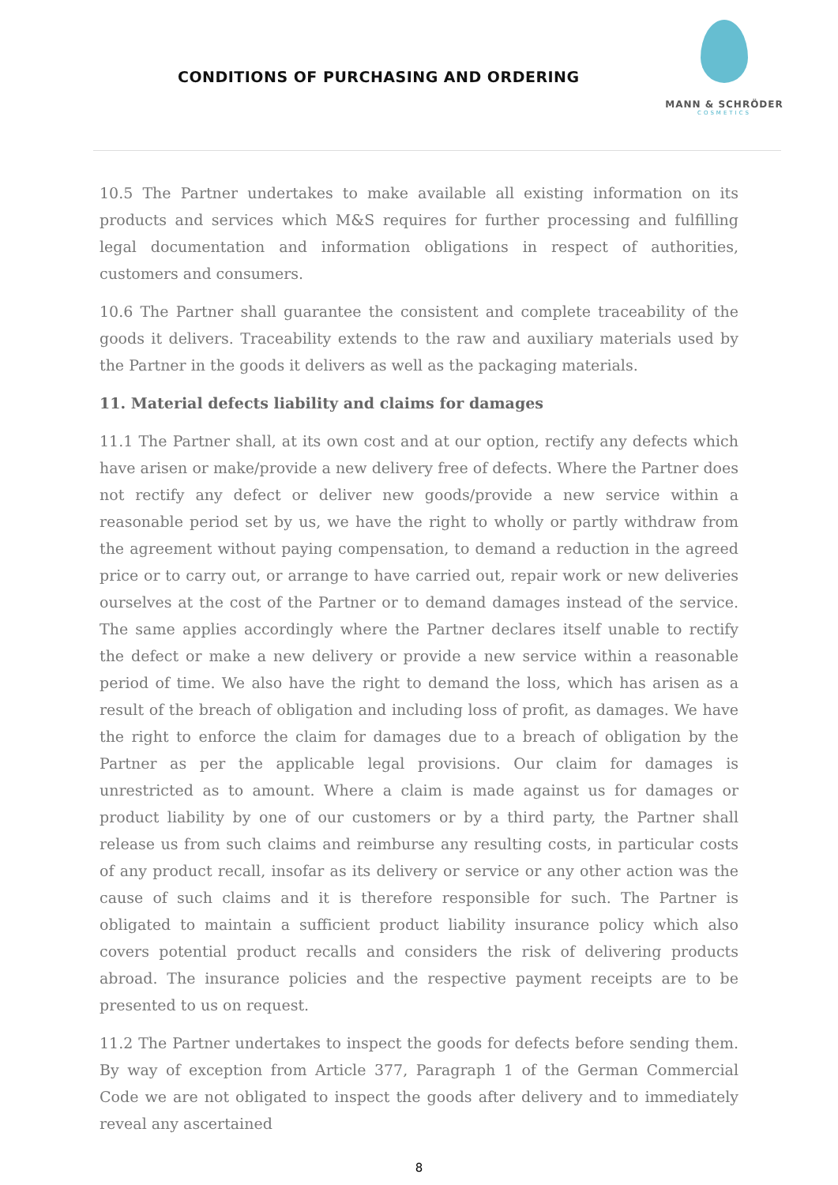CONDITIONS OF PURCHASING AND ORDERING
MANN & SCHRÖDER
COSMETICS
10.5 The Partner undertakes to make available all existing information on its products and services which M&S requires for further processing and fulfilling legal documentation and information obligations in respect of authorities, customers and consumers.
10.6 The Partner shall guarantee the consistent and complete traceability of the goods it delivers. Traceability extends to the raw and auxiliary materials used by the Partner in the goods it delivers as well as the packaging materials.
11. Material defects liability and claims for damages
11.1 The Partner shall, at its own cost and at our option, rectify any defects which have arisen or make/provide a new delivery free of defects. Where the Partner does not rectify any defect or deliver new goods/provide a new service within a reasonable period set by us, we have the right to wholly or partly withdraw from the agreement without paying compensation, to demand a reduction in the agreed price or to carry out, or arrange to have carried out, repair work or new deliveries ourselves at the cost of the Partner or to demand damages instead of the service. The same applies accordingly where the Partner declares itself unable to rectify the defect or make a new delivery or provide a new service within a reasonable period of time. We also have the right to demand the loss, which has arisen as a result of the breach of obligation and including loss of profit, as damages. We have the right to enforce the claim for damages due to a breach of obligation by the Partner as per the applicable legal provisions. Our claim for damages is unrestricted as to amount. Where a claim is made against us for damages or product liability by one of our customers or by a third party, the Partner shall release us from such claims and reimburse any resulting costs, in particular costs of any product recall, insofar as its delivery or service or any other action was the cause of such claims and it is therefore responsible for such. The Partner is obligated to maintain a sufficient product liability insurance policy which also covers potential product recalls and considers the risk of delivering products abroad. The insurance policies and the respective payment receipts are to be presented to us on request.
11.2 The Partner undertakes to inspect the goods for defects before sending them. By way of exception from Article 377, Paragraph 1 of the German Commercial Code we are not obligated to inspect the goods after delivery and to immediately reveal any ascertained
8